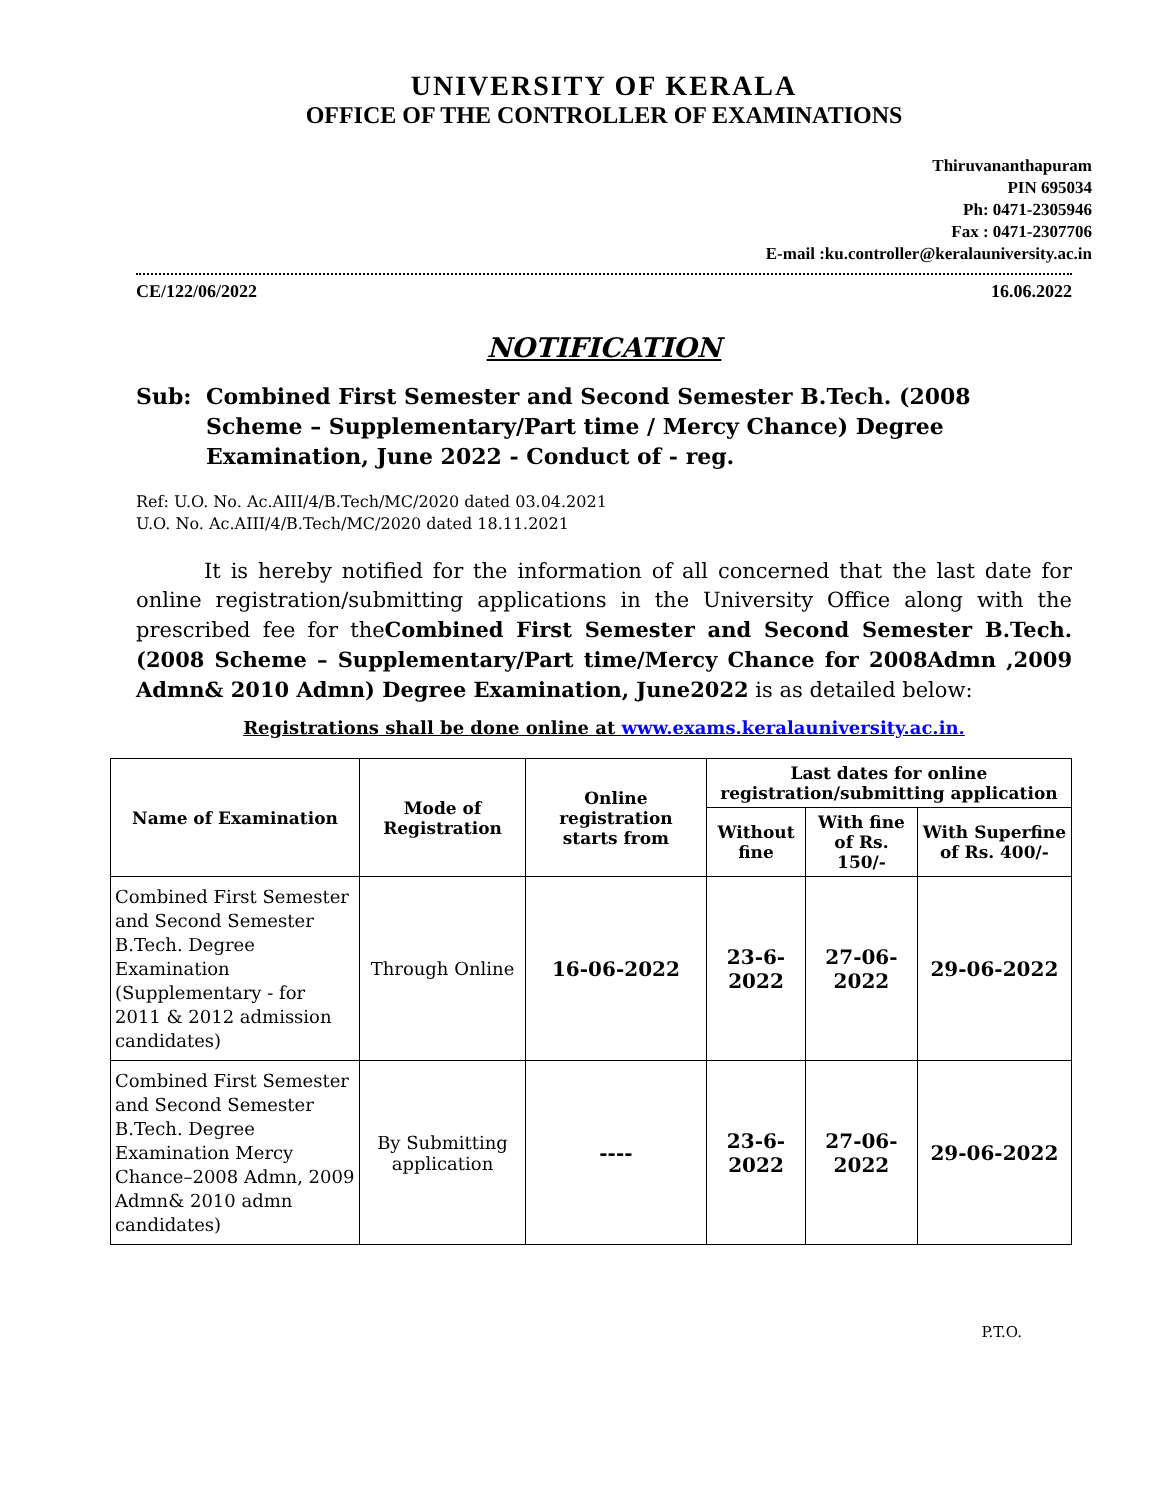UNIVERSITY OF KERALA
OFFICE OF THE CONTROLLER OF EXAMINATIONS
Thiruvananthapuram
PIN 695034
Ph: 0471-2305946
Fax : 0471-2307706
E-mail :ku.controller@keralauniversity.ac.in
CE/122/06/2022 16.06.2022
NOTIFICATION
Sub: Combined First Semester and Second Semester B.Tech. (2008 Scheme – Supplementary/Part time / Mercy Chance) Degree Examination, June 2022 - Conduct of - reg.
Ref: U.O. No. Ac.AIII/4/B.Tech/MC/2020 dated 03.04.2021
U.O. No. Ac.AIII/4/B.Tech/MC/2020 dated 18.11.2021
It is hereby notified for the information of all concerned that the last date for online registration/submitting applications in the University Office along with the prescribed fee for theCombined First Semester and Second Semester B.Tech. (2008 Scheme – Supplementary/Part time/Mercy Chance for 2008Admn ,2009 Admn& 2010 Admn) Degree Examination, June2022 is as detailed below:
Registrations shall be done online at www.exams.keralauniversity.ac.in.
| Name of Examination | Mode of Registration | Online registration starts from | Last dates for online registration/submitting application | | |
| --- | --- | --- | --- | --- | --- |
| | | | Without fine | With fine of Rs. 150/- | With Superfine of Rs. 400/- |
| Combined First Semester and Second Semester B.Tech. Degree Examination (Supplementary - for 2011 & 2012 admission candidates) | Through Online | 16-06-2022 | 23-6-2022 | 27-06-2022 | 29-06-2022 |
| Combined First Semester and Second Semester B.Tech. Degree Examination Mercy Chance–2008 Admn, 2009 Admn& 2010 admn candidates) | By Submitting application | ---- | 23-6-2022 | 27-06-2022 | 29-06-2022 |
P.T.O.